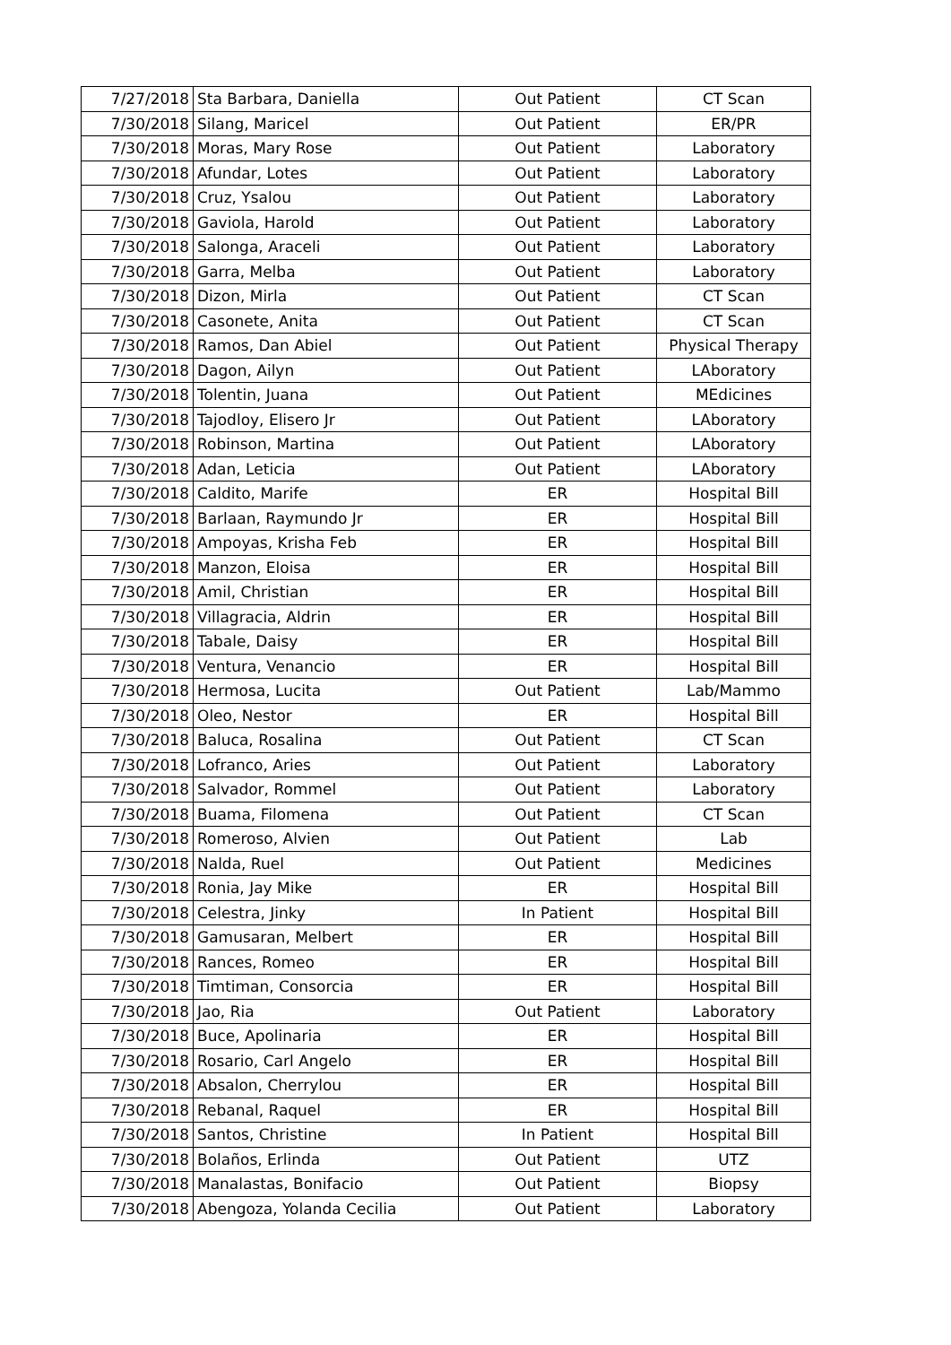| 7/27/2018 | Sta Barbara, Daniella | Out Patient | CT Scan |
| 7/30/2018 | Silang, Maricel | Out Patient | ER/PR |
| 7/30/2018 | Moras, Mary Rose | Out Patient | Laboratory |
| 7/30/2018 | Afundar, Lotes | Out Patient | Laboratory |
| 7/30/2018 | Cruz, Ysalou | Out Patient | Laboratory |
| 7/30/2018 | Gaviola, Harold | Out Patient | Laboratory |
| 7/30/2018 | Salonga, Araceli | Out Patient | Laboratory |
| 7/30/2018 | Garra, Melba | Out Patient | Laboratory |
| 7/30/2018 | Dizon, Mirla | Out Patient | CT Scan |
| 7/30/2018 | Casonete, Anita | Out Patient | CT Scan |
| 7/30/2018 | Ramos, Dan Abiel | Out Patient | Physical Therapy |
| 7/30/2018 | Dagon, Ailyn | Out Patient | LAboratory |
| 7/30/2018 | Tolentin, Juana | Out Patient | MEdicines |
| 7/30/2018 | Tajodloy, Elisero Jr | Out Patient | LAboratory |
| 7/30/2018 | Robinson, Martina | Out Patient | LAboratory |
| 7/30/2018 | Adan, Leticia | Out Patient | LAboratory |
| 7/30/2018 | Caldito, Marife | ER | Hospital Bill |
| 7/30/2018 | Barlaan, Raymundo Jr | ER | Hospital Bill |
| 7/30/2018 | Ampoyas, Krisha Feb | ER | Hospital Bill |
| 7/30/2018 | Manzon, Eloisa | ER | Hospital Bill |
| 7/30/2018 | Amil, Christian | ER | Hospital Bill |
| 7/30/2018 | Villagracia, Aldrin | ER | Hospital Bill |
| 7/30/2018 | Tabale, Daisy | ER | Hospital Bill |
| 7/30/2018 | Ventura, Venancio | ER | Hospital Bill |
| 7/30/2018 | Hermosa, Lucita | Out Patient | Lab/Mammo |
| 7/30/2018 | Oleo, Nestor | ER | Hospital Bill |
| 7/30/2018 | Baluca, Rosalina | Out Patient | CT Scan |
| 7/30/2018 | Lofranco, Aries | Out Patient | Laboratory |
| 7/30/2018 | Salvador, Rommel | Out Patient | Laboratory |
| 7/30/2018 | Buama, Filomena | Out Patient | CT Scan |
| 7/30/2018 | Romeroso, Alvien | Out Patient | Lab |
| 7/30/2018 | Nalda, Ruel | Out Patient | Medicines |
| 7/30/2018 | Ronia, Jay Mike | ER | Hospital Bill |
| 7/30/2018 | Celestra, Jinky | In Patient | Hospital Bill |
| 7/30/2018 | Gamusaran, Melbert | ER | Hospital Bill |
| 7/30/2018 | Rances, Romeo | ER | Hospital Bill |
| 7/30/2018 | Timtiman, Consorcia | ER | Hospital Bill |
| 7/30/2018 | Jao, Ria | Out Patient | Laboratory |
| 7/30/2018 | Buce, Apolinaria | ER | Hospital Bill |
| 7/30/2018 | Rosario, Carl Angelo | ER | Hospital Bill |
| 7/30/2018 | Absalon, Cherrylou | ER | Hospital Bill |
| 7/30/2018 | Rebanal, Raquel | ER | Hospital Bill |
| 7/30/2018 | Santos, Christine | In Patient | Hospital Bill |
| 7/30/2018 | Bolaños, Erlinda | Out Patient | UTZ |
| 7/30/2018 | Manalastas, Bonifacio | Out Patient | Biopsy |
| 7/30/2018 | Abengoza, Yolanda Cecilia | Out Patient | Laboratory |